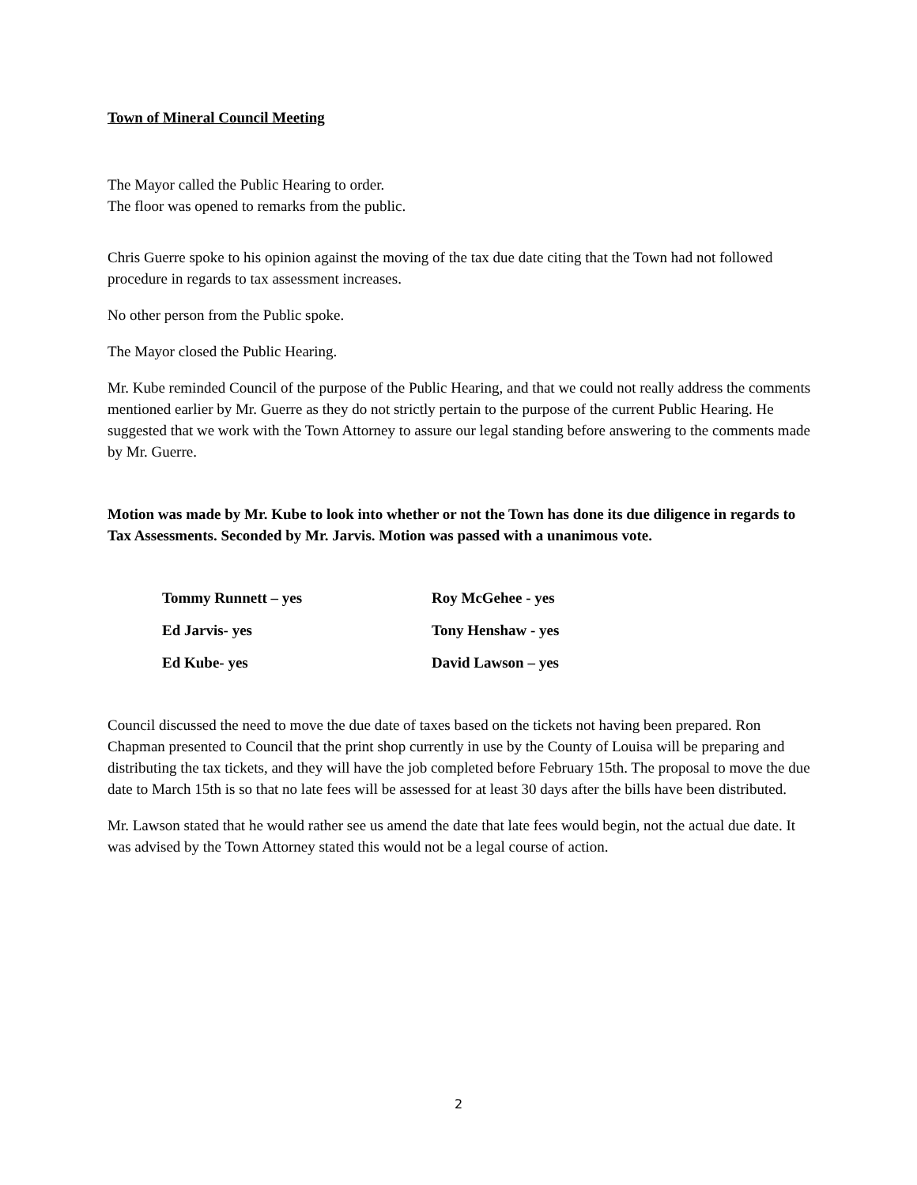Town of Mineral Council Meeting
The Mayor called the Public Hearing to order.
The floor was opened to remarks from the public.
Chris Guerre spoke to his opinion against the moving of the tax due date citing that the Town had not followed procedure in regards to tax assessment increases.
No other person from the Public spoke.
The Mayor closed the Public Hearing.
Mr. Kube reminded Council of the purpose of the Public Hearing, and that we could not really address the comments mentioned earlier by Mr. Guerre as they do not strictly pertain to the purpose of the current Public Hearing. He suggested that we work with the Town Attorney to assure our legal standing before answering to the comments made by Mr. Guerre.
Motion was made by Mr. Kube to look into whether or not the Town has done its due diligence in regards to Tax Assessments. Seconded by Mr. Jarvis. Motion was passed with a unanimous vote.
Tommy Runnett – yes Roy McGehee - yes
Ed Jarvis- yes Tony Henshaw - yes
Ed Kube- yes David Lawson – yes
Council discussed the need to move the due date of taxes based on the tickets not having been prepared. Ron Chapman presented to Council that the print shop currently in use by the County of Louisa will be preparing and distributing the tax tickets, and they will have the job completed before February 15th. The proposal to move the due date to March 15th is so that no late fees will be assessed for at least 30 days after the bills have been distributed.
Mr. Lawson stated that he would rather see us amend the date that late fees would begin, not the actual due date. It was advised by the Town Attorney stated this would not be a legal course of action.
2